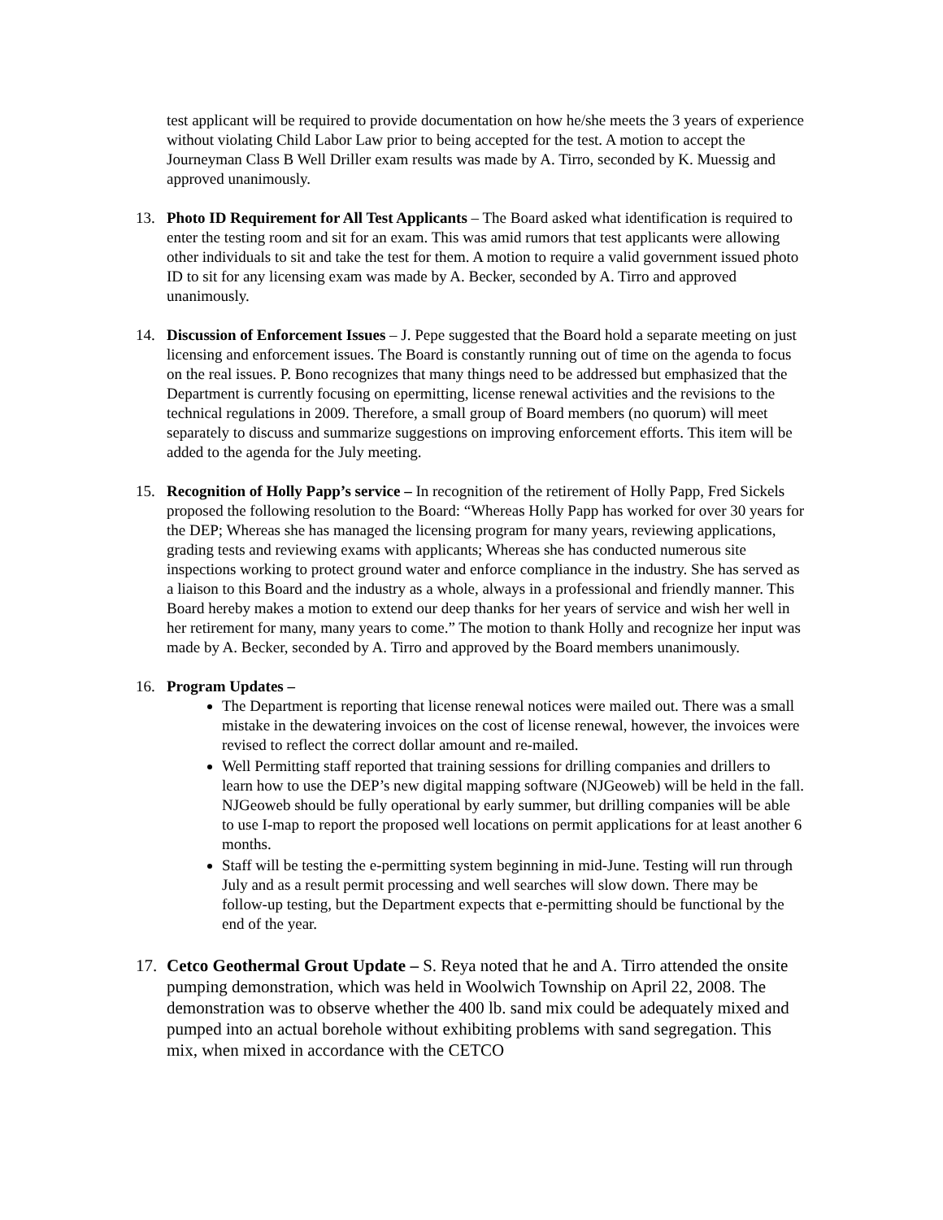test applicant will be required to provide documentation on how he/she meets the 3 years of experience without violating Child Labor Law prior to being accepted for the test. A motion to accept the Journeyman Class B Well Driller exam results was made by A. Tirro, seconded by K. Muessig and approved unanimously.
13. Photo ID Requirement for All Test Applicants – The Board asked what identification is required to enter the testing room and sit for an exam. This was amid rumors that test applicants were allowing other individuals to sit and take the test for them. A motion to require a valid government issued photo ID to sit for any licensing exam was made by A. Becker, seconded by A. Tirro and approved unanimously.
14. Discussion of Enforcement Issues – J. Pepe suggested that the Board hold a separate meeting on just licensing and enforcement issues. The Board is constantly running out of time on the agenda to focus on the real issues. P. Bono recognizes that many things need to be addressed but emphasized that the Department is currently focusing on epermitting, license renewal activities and the revisions to the technical regulations in 2009. Therefore, a small group of Board members (no quorum) will meet separately to discuss and summarize suggestions on improving enforcement efforts. This item will be added to the agenda for the July meeting.
15. Recognition of Holly Papp’s service – In recognition of the retirement of Holly Papp, Fred Sickels proposed the following resolution to the Board: “Whereas Holly Papp has worked for over 30 years for the DEP; Whereas she has managed the licensing program for many years, reviewing applications, grading tests and reviewing exams with applicants; Whereas she has conducted numerous site inspections working to protect ground water and enforce compliance in the industry. She has served as a liaison to this Board and the industry as a whole, always in a professional and friendly manner. This Board hereby makes a motion to extend our deep thanks for her years of service and wish her well in her retirement for many, many years to come.” The motion to thank Holly and recognize her input was made by A. Becker, seconded by A. Tirro and approved by the Board members unanimously.
16. Program Updates –
The Department is reporting that license renewal notices were mailed out. There was a small mistake in the dewatering invoices on the cost of license renewal, however, the invoices were revised to reflect the correct dollar amount and re-mailed.
Well Permitting staff reported that training sessions for drilling companies and drillers to learn how to use the DEP’s new digital mapping software (NJGeoweb) will be held in the fall. NJGeoweb should be fully operational by early summer, but drilling companies will be able to use I-map to report the proposed well locations on permit applications for at least another 6 months.
Staff will be testing the e-permitting system beginning in mid-June. Testing will run through July and as a result permit processing and well searches will slow down. There may be follow-up testing, but the Department expects that e-permitting should be functional by the end of the year.
17. Cetco Geothermal Grout Update – S. Reya noted that he and A. Tirro attended the onsite pumping demonstration, which was held in Woolwich Township on April 22, 2008. The demonstration was to observe whether the 400 lb. sand mix could be adequately mixed and pumped into an actual borehole without exhibiting problems with sand segregation. This mix, when mixed in accordance with the CETCO